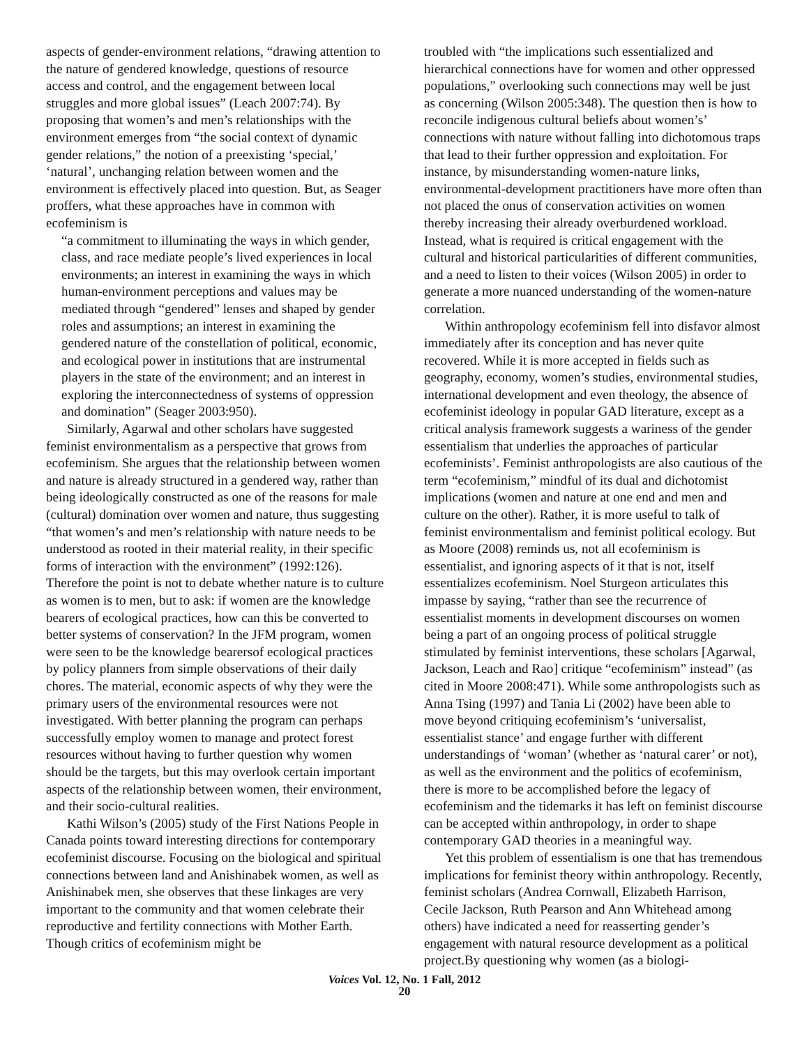aspects of gender-environment relations, “drawing attention to the nature of gendered knowledge, questions of resource access and control, and the engagement between local struggles and more global issues” (Leach 2007:74). By proposing that women’s and men’s relationships with the environment emerges from “the social context of dynamic gender relations,” the notion of a preexisting ‘special,’ ‘natural’, unchanging relation between women and the environment is effectively placed into question. But, as Seager proffers, what these approaches have in common with ecofeminism is
“a commitment to illuminating the ways in which gender, class, and race mediate people’s lived experiences in local environments; an interest in examining the ways in which human-environment perceptions and values may be mediated through “gendered” lenses and shaped by gender roles and assumptions; an interest in examining the gendered nature of the constellation of political, economic, and ecological power in institutions that are instrumental players in the state of the environment; and an interest in exploring the interconnectedness of systems of oppression and domination” (Seager 2003:950).
Similarly, Agarwal and other scholars have suggested feminist environmentalism as a perspective that grows from ecofeminism. She argues that the relationship between women and nature is already structured in a gendered way, rather than being ideologically constructed as one of the reasons for male (cultural) domination over women and nature, thus suggesting “that women’s and men’s relationship with nature needs to be understood as rooted in their material reality, in their specific forms of interaction with the environment” (1992:126). Therefore the point is not to debate whether nature is to culture as women is to men, but to ask: if women are the knowledge bearers of ecological practices, how can this be converted to better systems of conservation? In the JFM program, women were seen to be the knowledge bearersof ecological practices by policy planners from simple observations of their daily chores. The material, economic aspects of why they were the primary users of the environmental resources were not investigated. With better planning the program can perhaps successfully employ women to manage and protect forest resources without having to further question why women should be the targets, but this may overlook certain important aspects of the relationship between women, their environment, and their socio-cultural realities.
Kathi Wilson’s (2005) study of the First Nations People in Canada points toward interesting directions for contemporary ecofeminist discourse. Focusing on the biological and spiritual connections between land and Anishinabek women, as well as Anishinabek men, she observes that these linkages are very important to the community and that women celebrate their reproductive and fertility connections with Mother Earth. Though critics of ecofeminism might be
troubled with “the implications such essentialized and hierarchical connections have for women and other oppressed populations,” overlooking such connections may well be just as concerning (Wilson 2005:348). The question then is how to reconcile indigenous cultural beliefs about women’s’ connections with nature without falling into dichotomous traps that lead to their further oppression and exploitation. For instance, by misunderstanding women-nature links, environmental-development practitioners have more often than not placed the onus of conservation activities on women thereby increasing their already overburdened workload. Instead, what is required is critical engagement with the cultural and historical particularities of different communities, and a need to listen to their voices (Wilson 2005) in order to generate a more nuanced understanding of the women-nature correlation.
Within anthropology ecofeminism fell into disfavor almost immediately after its conception and has never quite recovered. While it is more accepted in fields such as geography, economy, women’s studies, environmental studies, international development and even theology, the absence of ecofeminist ideology in popular GAD literature, except as a critical analysis framework suggests a wariness of the gender essentialism that underlies the approaches of particular ecofeminists’. Feminist anthropologists are also cautious of the term “ecofeminism,” mindful of its dual and dichotomist implications (women and nature at one end and men and culture on the other). Rather, it is more useful to talk of feminist environmentalism and feminist political ecology. But as Moore (2008) reminds us, not all ecofeminism is essentialist, and ignoring aspects of it that is not, itself essentializes ecofeminism. Noel Sturgeon articulates this impasse by saying, “rather than see the recurrence of essentialist moments in development discourses on women being a part of an ongoing process of political struggle stimulated by feminist interventions, these scholars [Agarwal, Jackson, Leach and Rao] critique “ecofeminism” instead” (as cited in Moore 2008:471). While some anthropologists such as Anna Tsing (1997) and Tania Li (2002) have been able to move beyond critiquing ecofeminism’s ‘universalist, essentialist stance’ and engage further with different understandings of ‘woman’ (whether as ‘natural carer’ or not), as well as the environment and the politics of ecofeminism, there is more to be accomplished before the legacy of ecofeminism and the tidemarks it has left on feminist discourse can be accepted within anthropology, in order to shape contemporary GAD theories in a meaningful way.
Yet this problem of essentialism is one that has tremendous implications for feminist theory within anthropology. Recently, feminist scholars (Andrea Cornwall, Elizabeth Harrison, Cecile Jackson, Ruth Pearson and Ann Whitehead among others) have indicated a need for reasserting gender’s engagement with natural resource development as a political project.By questioning why women (as a biologi-
Voices Vol. 12, No. 1 Fall, 2012
20